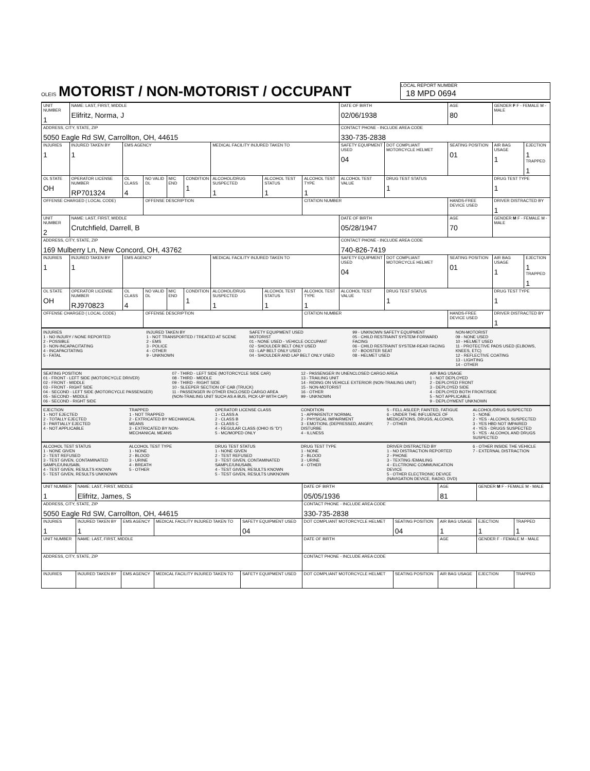OLEIS
MOTORIST / NON-MOTORIST / OCCUPANT
LOCAL REPORT NUMBER
18 MPD 0694
| UNIT NUMBER 1 | NAME: LAST, FIRST, MIDDLE Elifritz, Norma, J | | | | | | | | DATE OF BIRTH 02/06/1938 | | AGE 80 | GENDER F F - FEMALE M - MALE | |
| ADDRESS, CITY, STATE, ZIP 5050 Eagle Rd SW, Carrollton, OH, 44615 | | | | | | | | | CONTACT PHONE - INCLUDE AREA CODE 330-735-2838 | | | | |
| INJURIES 1 | INJURED TAKEN BY 1 | EMS AGENCY | | | | MEDICAL FACILITY INJURED TAKEN TO | | | SAFETY EQUIPMENT USED 04 | DOT COMPLIANT MOTORCYCLE HELMET | SEATING POSITION 01 | AIR BAG USAGE 1 | EJECTION 1 TRAPPED 1 |
| OL STATE OH | OPERATOR LICENSE NUMBER RP701324 | OL CLASS 4 | NO VALID DL | M/C END | CONDITION 1 | ALCOHOL/DRUG SUSPECTED 1 | ALCOHOL TEST STATUS 1 | ALCOHOL TEST TYPE 1 | ALCOHOL TEST VALUE | DRUG TEST STATUS 1 | | DRUG TEST TYPE 1 | |
| OFFENSE CHARGED ( LOCAL CODE) | | | OFFENSE DESCRIPTION | | | | | CITATION NUMBER | | | HANDS-FREE DEVICE USED | DRIVER DISTRACTED BY 1 | |
| UNIT NUMBER 2 | NAME: LAST, FIRST, MIDDLE Crutchfield, Darrell, B | | | | | | | | DATE OF BIRTH 05/28/1947 | | AGE 70 | GENDER M F - FEMALE M - MALE | |
| ADDRESS, CITY, STATE, ZIP 169 Mulberry Ln, New Concord, OH, 43762 | | | | | | | | | CONTACT PHONE - INCLUDE AREA CODE 740-826-7419 | | | | |
| INJURIES 1 | INJURED TAKEN BY 1 | EMS AGENCY | | | | MEDICAL FACILITY INJURED TAKEN TO | | | SAFETY EQUIPMENT USED 04 | DOT COMPLIANT MOTORCYCLE HELMET | SEATING POSITION 01 | AIR BAG USAGE 1 | EJECTION 1 TRAPPED 1 |
| OL STATE OH | OPERATOR LICENSE NUMBER RJ970823 | OL CLASS 4 | NO VALID DL | M/C END | CONDITION 1 | ALCOHOL/DRUG SUSPECTED 1 | ALCOHOL TEST STATUS 1 | ALCOHOL TEST TYPE 1 | ALCOHOL TEST VALUE | DRUG TEST STATUS 1 | | DRUG TEST TYPE 1 | |
| OFFENSE CHARGED ( LOCAL CODE) | | | OFFENSE DESCRIPTION | | | | | CITATION NUMBER | | | HANDS-FREE DEVICE USED | DRIVER DISTRACTED BY 1 | |
INJURIES
1 - NO INJURY / NONE REPORTED
2 - POSSIBLE
3 - NON-INCAPACITATING
4 - INCAPACITATING
5 - FATAL
INJURED TAKEN BY
1 - NOT TRANSPORTED / TREATED AT SCENE
2 - EMS
3 - POLICE
4 - OTHER
9 - UNKNOWN
SAFETY EQUIPMENT USED
MOTORIST
01 - NONE USED - VEHICLE OCCUPANT
02 - SHOULDER BELT ONLY USED
03 - LAP BELT ONLY USED
04 - SHOULDER AND LAP BELT ONLY USED
99 - UNKNOWN SAFETY EQUIPMENT
05 - CHILD RESTRAINT SYSTEM-FORWARD FACING
06 - CHILD RESTRAINT SYSTEM-REAR FACING
07 - BOOSTER SEAT
08 - HELMET USED
NON-MOTORIST
09 - NONE USED
10 - HELMET USED
11 - PROTECTIVE PADS USED (ELBOWS, KNEES, ETC)
12 - REFLECTIVE COATING
13 - LIGHTING
14 - OTHER
SEATING POSITION
01 - FRONT - LEFT SIDE (MOTORCYCLE DRIVER)
02 - FRONT - MIDDLE
03 - FRONT - RIGHT SIDE
04 - SECOND - LEFT SIDE (MOTORCYCLE PASSENGER)
05 - SECOND - MIDDLE
06 - SECOND - RIGHT SIDE
07 - THIRD - LEFT SIDE (MOTORCYCLE SIDE CAR)
08 - THIRD - MIDDLE
09 - THIRD - RIGHT SIDE
10 - SLEEPER SECTION OF CAB (TRUCK)
11 - PASSENGER IN OTHER ENCLOSED CARGO AREA (NON-TRAILING UNIT SUCH AS A BUS, PICK-UP WITH CAP)
12 - PASSENGER IN UNENCLOSED CARGO AREA
13 - TRAILING UNIT
14 - RIDING ON VEHICLE EXTERIOR (NON-TRAILING UNIT)
15 - NON-MOTORIST
16 - OTHER
99 - UNKNOWN
AIR BAG USAGE
1 - NOT DEPLOYED
2 - DEPLOYED FRONT
3 - DEPLOYED SIDE
4 - DEPLOYED BOTH FRONT/SIDE
5 - NOT APPLICABLE
9 - DEPLOYMENT UNKNOWN
EJECTION
1 - NOT EJECTED
2 - TOTALLY EJECTED
3 - PARTIALLY EJECTED
4 - NOT APPLICABLE
TRAPPED
1 - NOT TRAPPED
2 - EXTRICATED BY MECHANICAL MEANS
3 - EXTRICATED BY NON-MECHANICAL MEANS
OPERATOR LICENSE CLASS
1 - CLASS A
2 - CLASS B
3 - CLASS C
4 - REGULAR CLASS (OHIO IS "D")
5 - MC/MOPED ONLY
CONDITION
1 - APPARENTLY NORMAL
2 - PHYSICAL IMPAIRMENT
3 - EMOTIONL (DEPRESSED, ANGRY, DISTURBE
4 - ILLNESS
5 - FELL ASLEEP, FAINTED, FATIGUE
6 - UNDER THE INFLUENCE OF MEDICATIONS, DRUGS, ALCOHOL
7 - OTHER
ALCOHOL/DRUG SUSPECTED
1 - NONE
2 - YES - ALCOHOL SUSPECTED
3 - YES HBD NOT IMPAIRED
4 - YES - DRUGS SUSPECTED
5 - YES - ALCOHOL AND DRUGS SUSPECTED
ALCOHOL TEST STATUS
1 - NONE GIVEN
2 - TEST REFUSED
3 - TEST GIVEN, CONTAMINATED SAMPLE/UNUSABL
4 - TEST GIVEN, RESULTS KNOWN
5 - TEST GIVEN, RESULTS UNKNOWN
ALCOHOL TEST TYPE
1 - NONE
2 - BLOOD
3 - URINE
4 - BREATH
5 - OTHER
DRUG TEST STATUS
1 - NONE GIVEN
2 - TEST REFUSED
3 - TEST GIVEN, CONTAMINATED SAMPLE/UNUSABL
4 - TEST GIVEN, RESULTS KNOWN
5 - TEST GIVEN, RESULTS UNKNOWN
DRUG TEST TYPE
1 - NONE
2 - BLOOD
3 - URINE
4 - OTHER
DRIVER DISTRACTED BY
1 - NO DISTRACTION REPORTED
2 - PHONE
3 - TEXTING /EMAILING
4 - ELCTRONIC COMMUNICATION DEVICE
5 - OTHER ELECTRONIC DEVICE (NAVIGATION DEVICE, RADIO, DVD)
6 - OTHER INSIDE THE VEHICLE
7 - EXTERNAL DISTRACTION
| UNIT NUMBER 1 | NAME: LAST, FIRST, MIDDLE Elifritz, James, S | | | | DATE OF BIRTH 05/05/1936 | | AGE 81 | GENDER M F - FEMALE M - MALE | |
| ADDRESS, CITY, STATE, ZIP 5050 Eagle Rd SW, Carrollton, OH, 44615 | | | | | CONTACT PHONE - INCLUDE AREA CODE 330-735-2838 | | | | |
| INJURIES 1 | INJURED TAKEN BY 1 | EMS AGENCY | MEDICAL FACILITY INJURED TAKEN TO | SAFETY EQUIPMENT USED 04 | DOT COMPLIANT MOTORCYCLE HELMET | SEATING POSITION 04 | AIR BAG USAGE 1 | EJECTION 1 | TRAPPED 1 |
| UNIT NUMBER | NAME: LAST, FIRST, MIDDLE | | | | DATE OF BIRTH | | AGE | GENDER F - FEMALE M - MALE | |
| ADDRESS, CITY, STATE, ZIP | | | | | CONTACT PHONE - INCLUDE AREA CODE | | | | |
| INJURIES | INJURED TAKEN BY | EMS AGENCY | MEDICAL FACILITY INJURED TAKEN TO | SAFETY EQUIPMENT USED | DOT COMPLIANT MOTORCYCLE HELMET | SEATING POSITION | AIR BAG USAGE | EJECTION | TRAPPED |